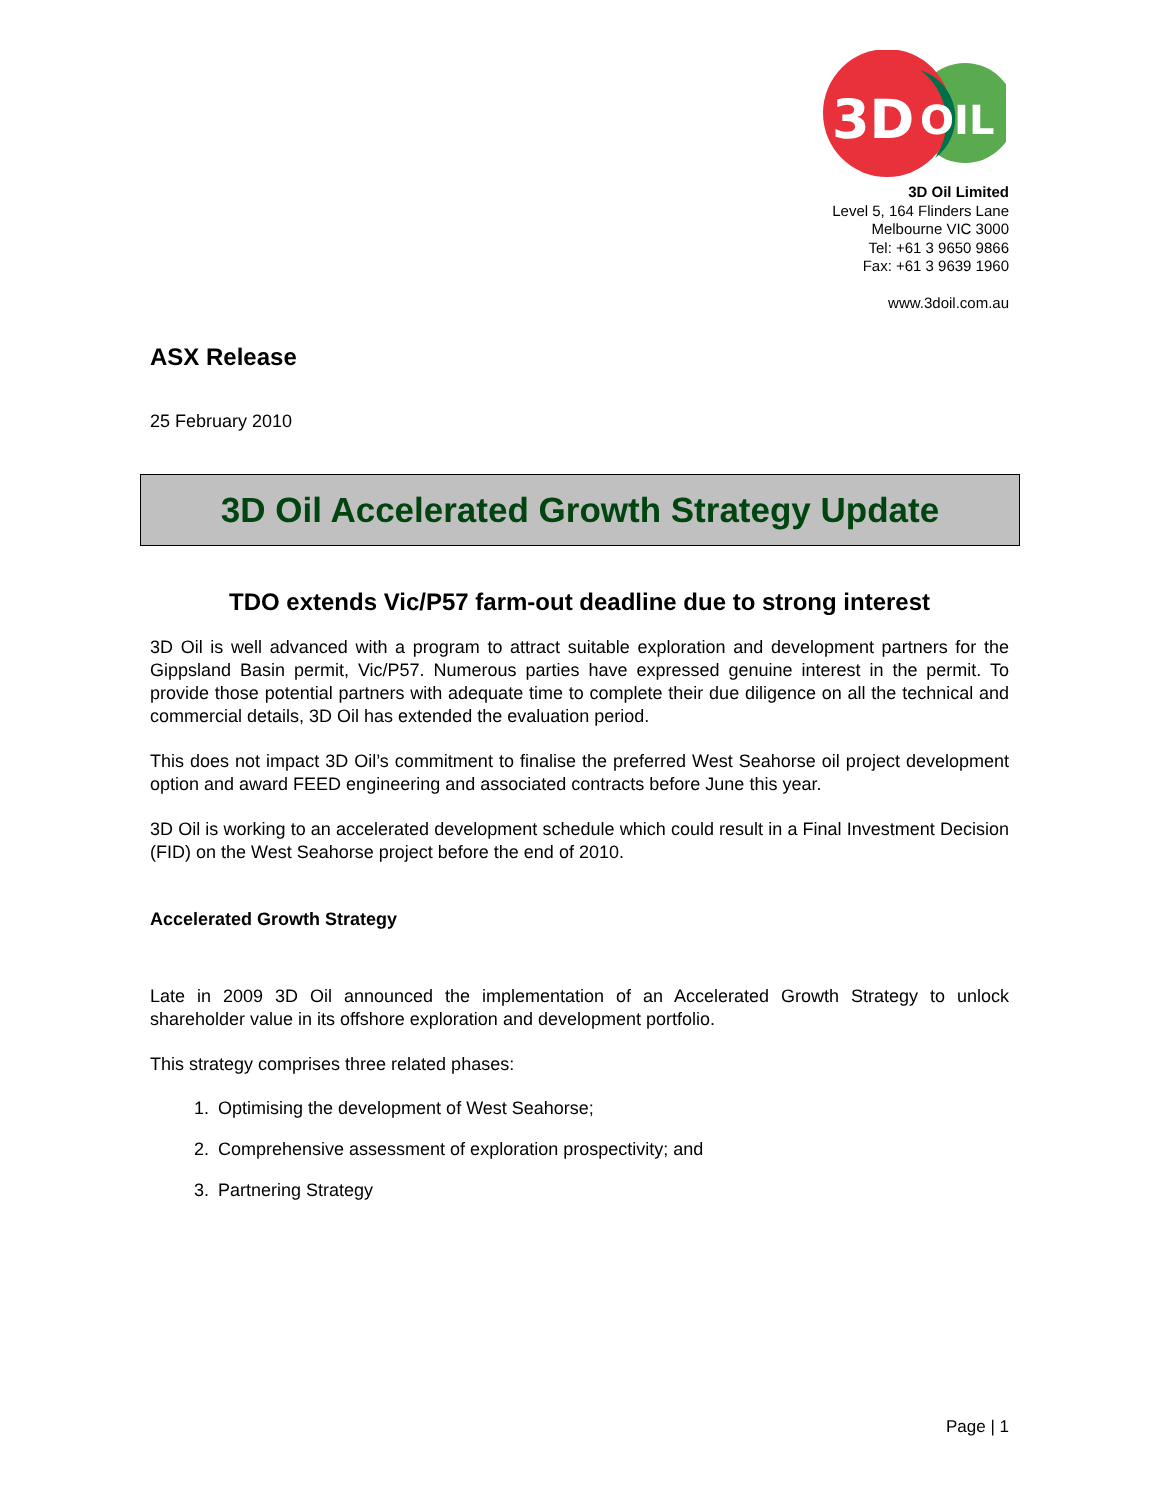3D
OIL
3D Oil Limited
Level 5, 164 Flinders Lane
Melbourne VIC 3000
Tel: +61 3 9650 9866
Fax: +61 3 9639 1960
www.3doil.com.au
ASX Release
25 February 2010
3D Oil Accelerated Growth Strategy Update
TDO extends Vic/P57 farm-out deadline due to strong interest
3D Oil is well advanced with a program to attract suitable exploration and development partners for the Gippsland Basin permit, Vic/P57. Numerous parties have expressed genuine interest in the permit. To provide those potential partners with adequate time to complete their due diligence on all the technical and commercial details, 3D Oil has extended the evaluation period.
This does not impact 3D Oil’s commitment to finalise the preferred West Seahorse oil project development option and award FEED engineering and associated contracts before June this year.
3D Oil is working to an accelerated development schedule which could result in a Final Investment Decision (FID) on the West Seahorse project before the end of 2010.
Accelerated Growth Strategy
Late in 2009 3D Oil announced the implementation of an Accelerated Growth Strategy to unlock shareholder value in its offshore exploration and development portfolio.
This strategy comprises three related phases:
1. Optimising the development of West Seahorse;
2. Comprehensive assessment of exploration prospectivity; and
3. Partnering Strategy
Page | 1